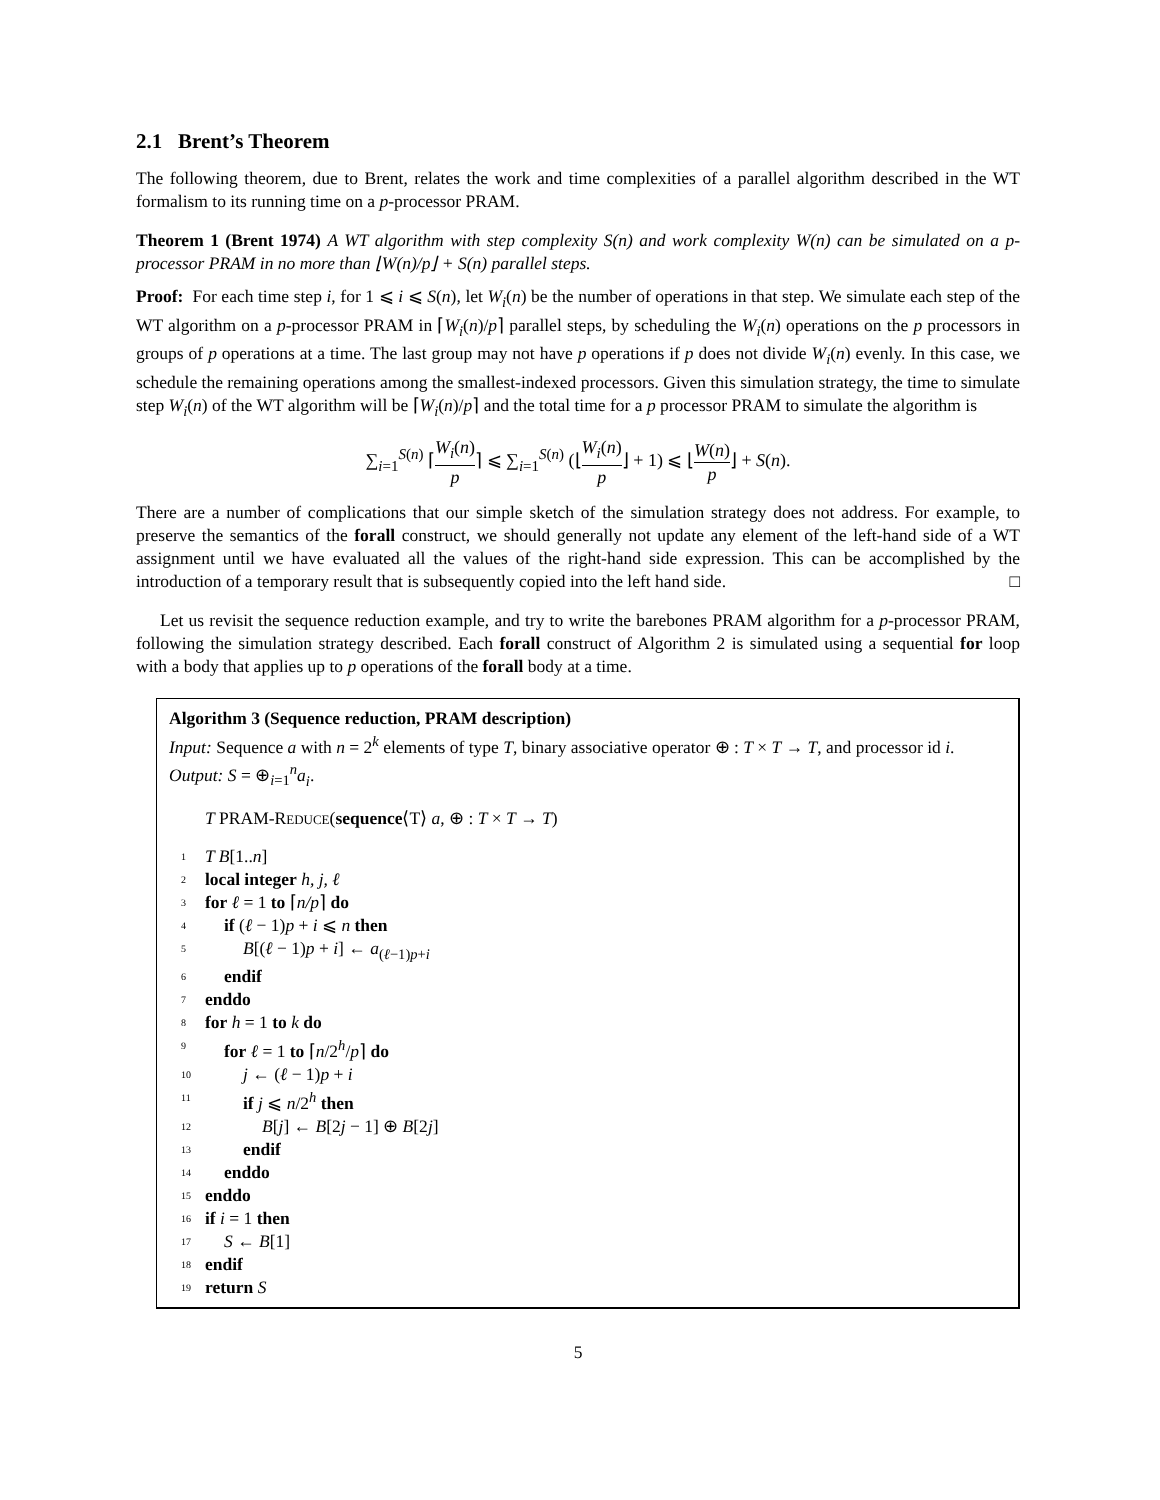2.1 Brent’s Theorem
The following theorem, due to Brent, relates the work and time complexities of a parallel algorithm described in the WT formalism to its running time on a p-processor PRAM.
Theorem 1 (Brent 1974) A WT algorithm with step complexity S(n) and work complexity W(n) can be simulated on a p-processor PRAM in no more than ⌊W(n)/p⌋ + S(n) parallel steps.
Proof: For each time step i, for 1 ⩽ i ⩽ S(n), let W<sub>i</sub>(n) be the number of operations in that step. We simulate each step of the WT algorithm on a p-processor PRAM in ⌈W<sub>i</sub>(n)/p⌉ parallel steps, by scheduling the W<sub>i</sub>(n) operations on the p processors in groups of p operations at a time. The last group may not have p operations if p does not divide W<sub>i</sub>(n) evenly. In this case, we schedule the remaining operations among the smallest-indexed processors. Given this simulation strategy, the time to simulate step W<sub>i</sub>(n) of the WT algorithm will be ⌈W<sub>i</sub>(n)/p⌉ and the total time for a p processor PRAM to simulate the algorithm is
∑<sub>i=1</sub><sup>S(n)</sup> ⌈W<sub>i</sub>(n) p⌉ ⩽ ∑<sub>i=1</sub><sup>S(n)</sup> (⌊W<sub>i</sub>(n) p⌋ + 1) ⩽ ⌊W(n) p⌋ + S(n).
There are a number of complications that our simple sketch of the simulation strategy does not address. For example, to preserve the semantics of the forall construct, we should generally not update any element of the left-hand side of a WT assignment until we have evaluated all the values of the right-hand side expression. This can be accomplished by the introduction of a temporary result that is subsequently copied into the left hand side. □
Let us revisit the sequence reduction example, and try to write the barebones PRAM algorithm for a p-processor PRAM, following the simulation strategy described. Each forall construct of Algorithm 2 is simulated using a sequential for loop with a body that applies up to p operations of the forall body at a time.
Algorithm 3 (Sequence reduction, PRAM description)
Input: Sequence a with n = 2<sup>k</sup> elements of type T, binary associative operator ⊕ : T × T → T, and processor id i.
Output: S = ⊕<sub>i=1</sub><sup>n</sup>a<sub>i</sub>.
T PRAM-REDUCE(sequence⟨T⟩ a, ⊕ : T × T → T)
1 T B[1..n]
2 local integer h, j, ℓ
3 for ℓ = 1 to ⌈n/p⌉ do
4 if (ℓ − 1)p + i ⩽ n then
5 B[(ℓ − 1)p + i] ← a<sub>(ℓ−1)p+i</sub>
6 endif
7 enddo
8 for h = 1 to k do
9 for ℓ = 1 to ⌈n/2<sup>h</sup>/p⌉ do
10 j ← (ℓ − 1)p + i
11 if j ⩽ n/2<sup>h</sup> then
12 B[j] ← B[2j − 1] ⊕ B[2j]
13 endif
14 enddo
15 enddo
16 if i = 1 then
17 S ← B[1]
18 endif
19 return S
5